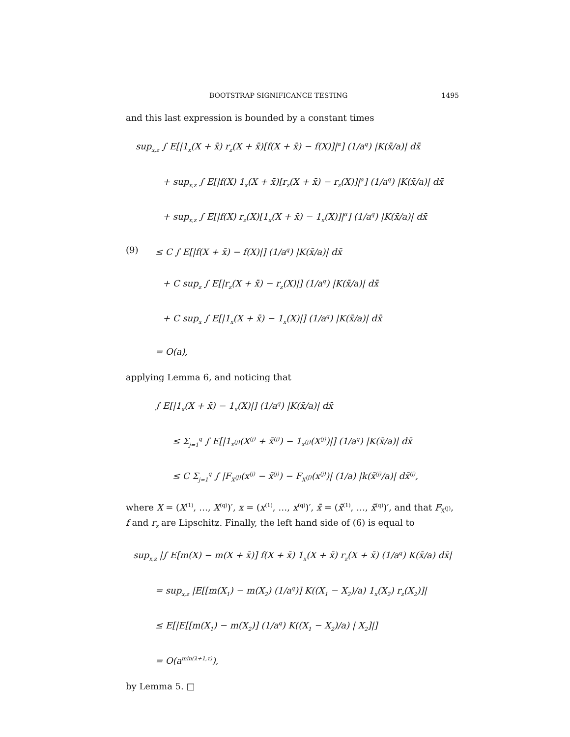BOOTSTRAP SIGNIFICANCE TESTING 1495
and this last expression is bounded by a constant times
sup<sub>x,z</sub> ∫ E[|1<sub>x</sub>(X + x̄) r<sub>z</sub>(X + x̄)[f(X + x̄) − f(X)]|<sup>α</sup>] (1/a<sup>q</sup>) |K(x̄/a)| dx̄
+ sup<sub>x,z</sub> ∫ E[|f(X) 1<sub>x</sub>(X + x̄)[r<sub>z</sub>(X + x̄) − r<sub>z</sub>(X)]|<sup>α</sup>] (1/a<sup>q</sup>) |K(x̄/a)| dx̄
+ sup<sub>x,z</sub> ∫ E[|f(X) r<sub>z</sub>(X)[1<sub>x</sub>(X + x̄) − 1<sub>x</sub>(X)]|<sup>α</sup>] (1/a<sup>q</sup>) |K(x̄/a)| dx̄
(9) ≤ C ∫ E[|f(X + x̄) − f(X)|] (1/a<sup>q</sup>) |K(x̄/a)| dx̄
+ C sup<sub>z</sub> ∫ E[|r<sub>z</sub>(X + x̄) − r<sub>z</sub>(X)|] (1/a<sup>q</sup>) |K(x̄/a)| dx̄
+ C sup<sub>x</sub> ∫ E[|1<sub>x</sub>(X + x̄) − 1<sub>x</sub>(X)|] (1/a<sup>q</sup>) |K(x̄/a)| dx̄
= O(a),
applying Lemma 6, and noticing that
∫ E[|1<sub>x</sub>(X + x̄) − 1<sub>x</sub>(X)|] (1/a<sup>q</sup>) |K(x̄/a)| dx̄
≤ Σ<sub>j=1</sub><sup>q</sup> ∫ E[|1<sub>x<sup>(j)</sup></sub>(X<sup>(j)</sup> + x̄<sup>(j)</sup>) − 1<sub>x<sup>(j)</sup></sub>(X<sup>(j)</sup>)|] (1/a<sup>q</sup>) |K(x̄/a)| dx̄
≤ C Σ<sub>j=1</sub><sup>q</sup> ∫ |F<sub>X<sup>(j)</sup></sub>(x<sup>(j)</sup> − x̄<sup>(j)</sup>) − F<sub>X<sup>(j)</sup></sub>(x<sup>(j)</sup>)| (1/a) |k(x̄<sup>(j)</sup>/a)| dx̄<sup>(j)</sup>,
where X = (X<sup>(1)</sup>, …, X<sup>(q)</sup>)′, x = (x<sup>(1)</sup>, …, x<sup>(q)</sup>)′, x̄ = (x̄<sup>(1)</sup>, …, x̄<sup>(q)</sup>)′, and that F<sub>X<sup>(j)</sup></sub>, f and r<sub>z</sub> are Lipschitz. Finally, the left hand side of (6) is equal to
sup<sub>x,z</sub> |∫ E[m(X) − m(X + x̄)] f(X + x̄) 1<sub>x</sub>(X + x̄) r<sub>z</sub>(X + x̄) (1/a<sup>q</sup>) K(x̄/a) dx̄|
= sup<sub>x,z</sub> |E[[m(X<sub>1</sub>) − m(X<sub>2</sub>) (1/a<sup>q</sup>)] K((X<sub>1</sub> − X<sub>2</sub>)/a) 1<sub>x</sub>(X<sub>2</sub>) r<sub>z</sub>(X<sub>2</sub>)]|
≤ E[|E[[m(X<sub>1</sub>) − m(X<sub>2</sub>)] (1/a<sup>q</sup>) K((X<sub>1</sub> − X<sub>2</sub>)/a) | X<sub>2</sub>]|]
= O(a<sup>min(λ+1,τ)</sup>),
by Lemma 5. □